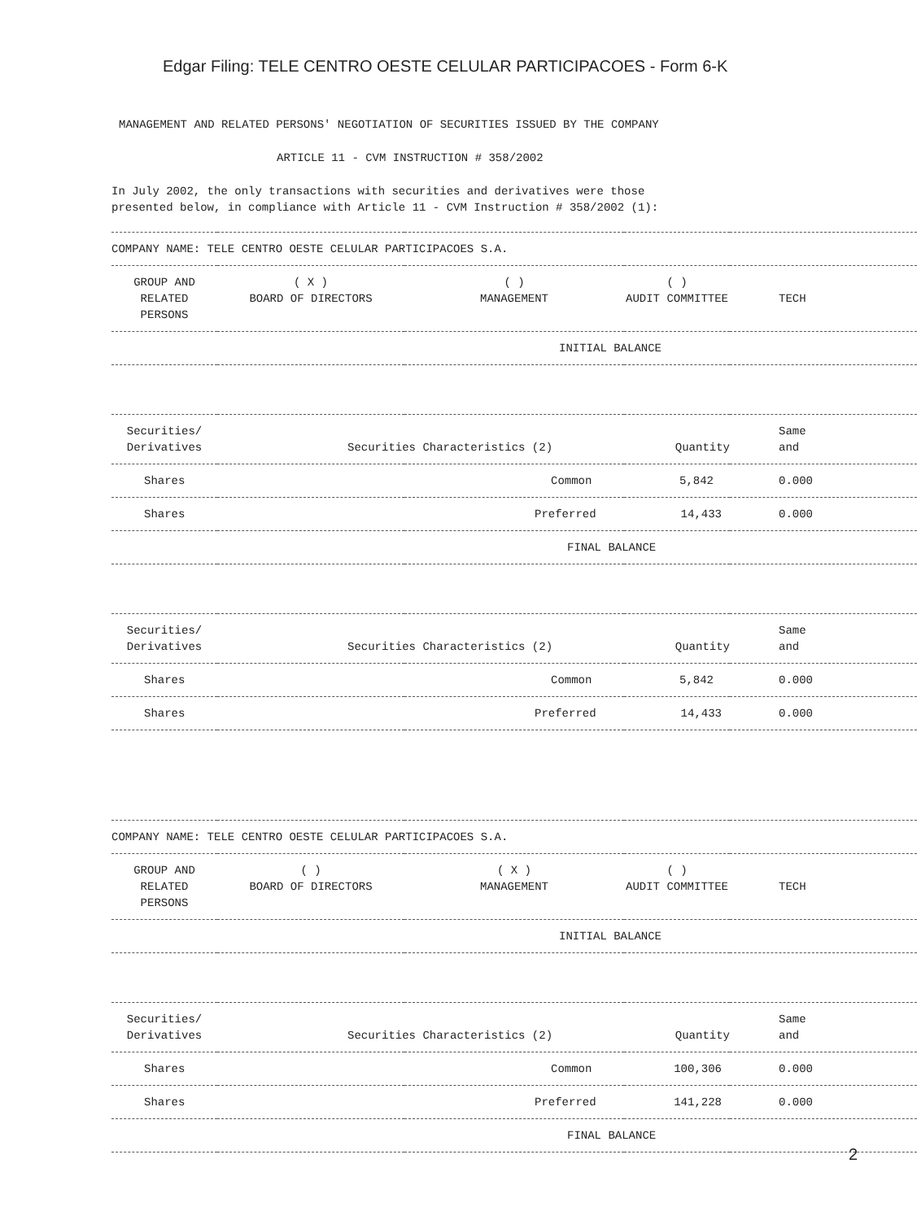Edgar Filing: TELE CENTRO OESTE CELULAR PARTICIPACOES - Form 6-K
MANAGEMENT AND RELATED PERSONS' NEGOTIATION OF SECURITIES ISSUED BY THE COMPANY
ARTICLE 11 - CVM INSTRUCTION # 358/2002
In July 2002, the only transactions with securities and derivatives were those
presented below, in compliance with Article 11 - CVM Instruction # 358/2002 (1):
| COMPANY NAME: TELE CENTRO OESTE CELULAR PARTICIPACOES S.A. | | | | |
| GROUP AND RELATED PERSONS | ( X ) BOARD OF DIRECTORS | ( ) MANAGEMENT | ( ) AUDIT COMMITTEE | TECH |
| INITIAL BALANCE | | | | |
| Securities/ Derivatives | Securities Characteristics (2) | | Quantity | Same and |
| Shares | Common | | 5,842 | 0.000 |
| Shares | Preferred | | 14,433 | 0.000 |
| FINAL BALANCE | | | | |
| Securities/ Derivatives | Securities Characteristics (2) | | Quantity | Same and |
| Shares | Common | | 5,842 | 0.000 |
| Shares | Preferred | | 14,433 | 0.000 |
| COMPANY NAME: TELE CENTRO OESTE CELULAR PARTICIPACOES S.A. | | | | |
| GROUP AND RELATED PERSONS | ( ) BOARD OF DIRECTORS | ( X ) MANAGEMENT | ( ) AUDIT COMMITTEE | TECH |
| INITIAL BALANCE | | | | |
| Securities/ Derivatives | Securities Characteristics (2) | | Quantity | Same and |
| Shares | Common | | 100,306 | 0.000 |
| Shares | Preferred | | 141,228 | 0.000 |
| FINAL BALANCE | | | | |
2